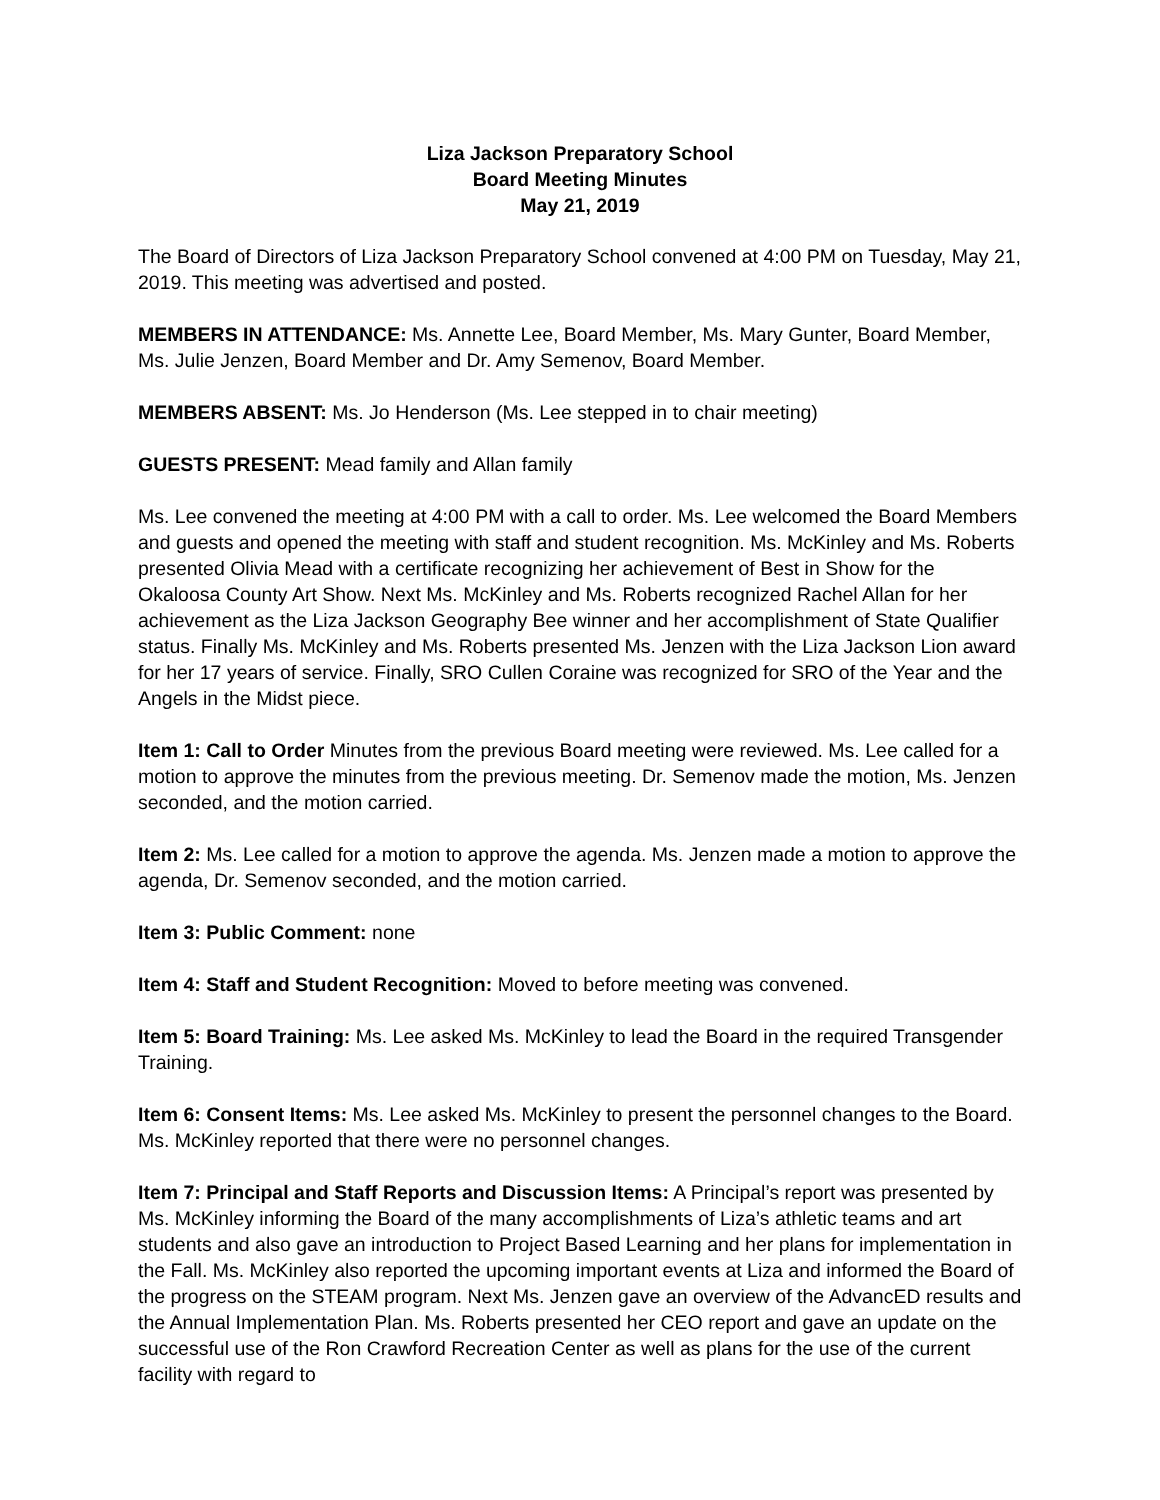Liza Jackson Preparatory School
Board Meeting Minutes
May 21, 2019
The Board of Directors of Liza Jackson Preparatory School convened at 4:00 PM on Tuesday, May 21, 2019. This meeting was advertised and posted.
MEMBERS IN ATTENDANCE: Ms. Annette Lee, Board Member, Ms. Mary Gunter, Board Member, Ms. Julie Jenzen, Board Member and Dr. Amy Semenov, Board Member.
MEMBERS ABSENT: Ms. Jo Henderson (Ms. Lee stepped in to chair meeting)
GUESTS PRESENT: Mead family and Allan family
Ms. Lee convened the meeting at 4:00 PM with a call to order. Ms. Lee welcomed the Board Members and guests and opened the meeting with staff and student recognition. Ms. McKinley and Ms. Roberts presented Olivia Mead with a certificate recognizing her achievement of Best in Show for the Okaloosa County Art Show. Next Ms. McKinley and Ms. Roberts recognized Rachel Allan for her achievement as the Liza Jackson Geography Bee winner and her accomplishment of State Qualifier status. Finally Ms. McKinley and Ms. Roberts presented Ms. Jenzen with the Liza Jackson Lion award for her 17 years of service. Finally, SRO Cullen Coraine was recognized for SRO of the Year and the Angels in the Midst piece.
Item 1: Call to Order Minutes from the previous Board meeting were reviewed. Ms. Lee called for a motion to approve the minutes from the previous meeting. Dr. Semenov made the motion, Ms. Jenzen seconded, and the motion carried.
Item 2: Ms. Lee called for a motion to approve the agenda. Ms. Jenzen made a motion to approve the agenda, Dr. Semenov seconded, and the motion carried.
Item 3: Public Comment: none
Item 4: Staff and Student Recognition: Moved to before meeting was convened.
Item 5: Board Training: Ms. Lee asked Ms. McKinley to lead the Board in the required Transgender Training.
Item 6: Consent Items: Ms. Lee asked Ms. McKinley to present the personnel changes to the Board. Ms. McKinley reported that there were no personnel changes.
Item 7: Principal and Staff Reports and Discussion Items: A Principal’s report was presented by Ms. McKinley informing the Board of the many accomplishments of Liza’s athletic teams and art students and also gave an introduction to Project Based Learning and her plans for implementation in the Fall. Ms. McKinley also reported the upcoming important events at Liza and informed the Board of the progress on the STEAM program. Next Ms. Jenzen gave an overview of the AdvancED results and the Annual Implementation Plan. Ms. Roberts presented her CEO report and gave an update on the successful use of the Ron Crawford Recreation Center as well as plans for the use of the current facility with regard to